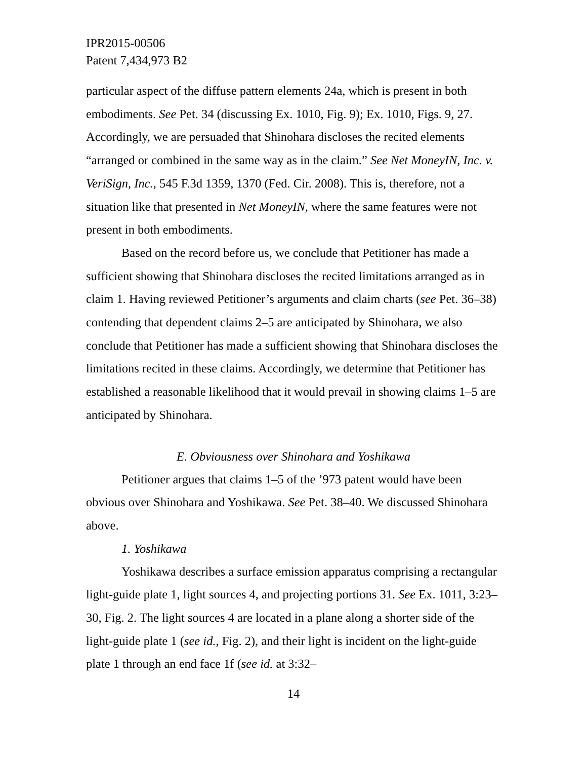IPR2015-00506
Patent 7,434,973 B2
particular aspect of the diffuse pattern elements 24a, which is present in both embodiments. See Pet. 34 (discussing Ex. 1010, Fig. 9); Ex. 1010, Figs. 9, 27. Accordingly, we are persuaded that Shinohara discloses the recited elements “arranged or combined in the same way as in the claim.” See Net MoneyIN, Inc. v. VeriSign, Inc., 545 F.3d 1359, 1370 (Fed. Cir. 2008). This is, therefore, not a situation like that presented in Net MoneyIN, where the same features were not present in both embodiments.
Based on the record before us, we conclude that Petitioner has made a sufficient showing that Shinohara discloses the recited limitations arranged as in claim 1. Having reviewed Petitioner’s arguments and claim charts (see Pet. 36–38) contending that dependent claims 2–5 are anticipated by Shinohara, we also conclude that Petitioner has made a sufficient showing that Shinohara discloses the limitations recited in these claims. Accordingly, we determine that Petitioner has established a reasonable likelihood that it would prevail in showing claims 1–5 are anticipated by Shinohara.
E. Obviousness over Shinohara and Yoshikawa
Petitioner argues that claims 1–5 of the ’973 patent would have been obvious over Shinohara and Yoshikawa. See Pet. 38–40. We discussed Shinohara above.
1. Yoshikawa
Yoshikawa describes a surface emission apparatus comprising a rectangular light-guide plate 1, light sources 4, and projecting portions 31. See Ex. 1011, 3:23–30, Fig. 2. The light sources 4 are located in a plane along a shorter side of the light-guide plate 1 (see id., Fig. 2), and their light is incident on the light-guide plate 1 through an end face 1f (see id. at 3:32–
14